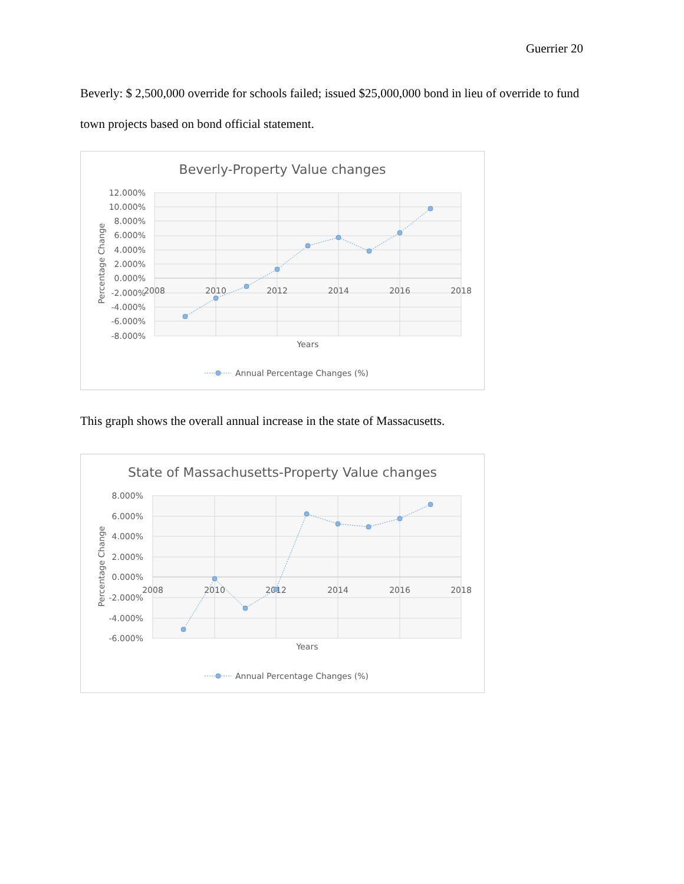Guerrier 20
Beverly: $ 2,500,000 override for schools failed; issued $25,000,000 bond in lieu of override to fund town projects based on bond official statement.
Beverly-Property Value changes
12.000%
10.000%
8.000%
6.000%
4.000%
2.000%
0.000%
-2.000%
-4.000%
-6.000%
-8.000%
2008
2010
2012
2014
2016
2018
Years
Percentage Change
Annual Percentage Changes (%)
This graph shows the overall annual increase in the state of Massacusetts.
State of Massachusetts-Property Value changes
8.000%
6.000%
4.000%
2.000%
0.000%
-2.000%
-4.000%
-6.000%
2008
2010
2012
2014
2016
2018
Years
Percentage Change
Annual Percentage Changes (%)